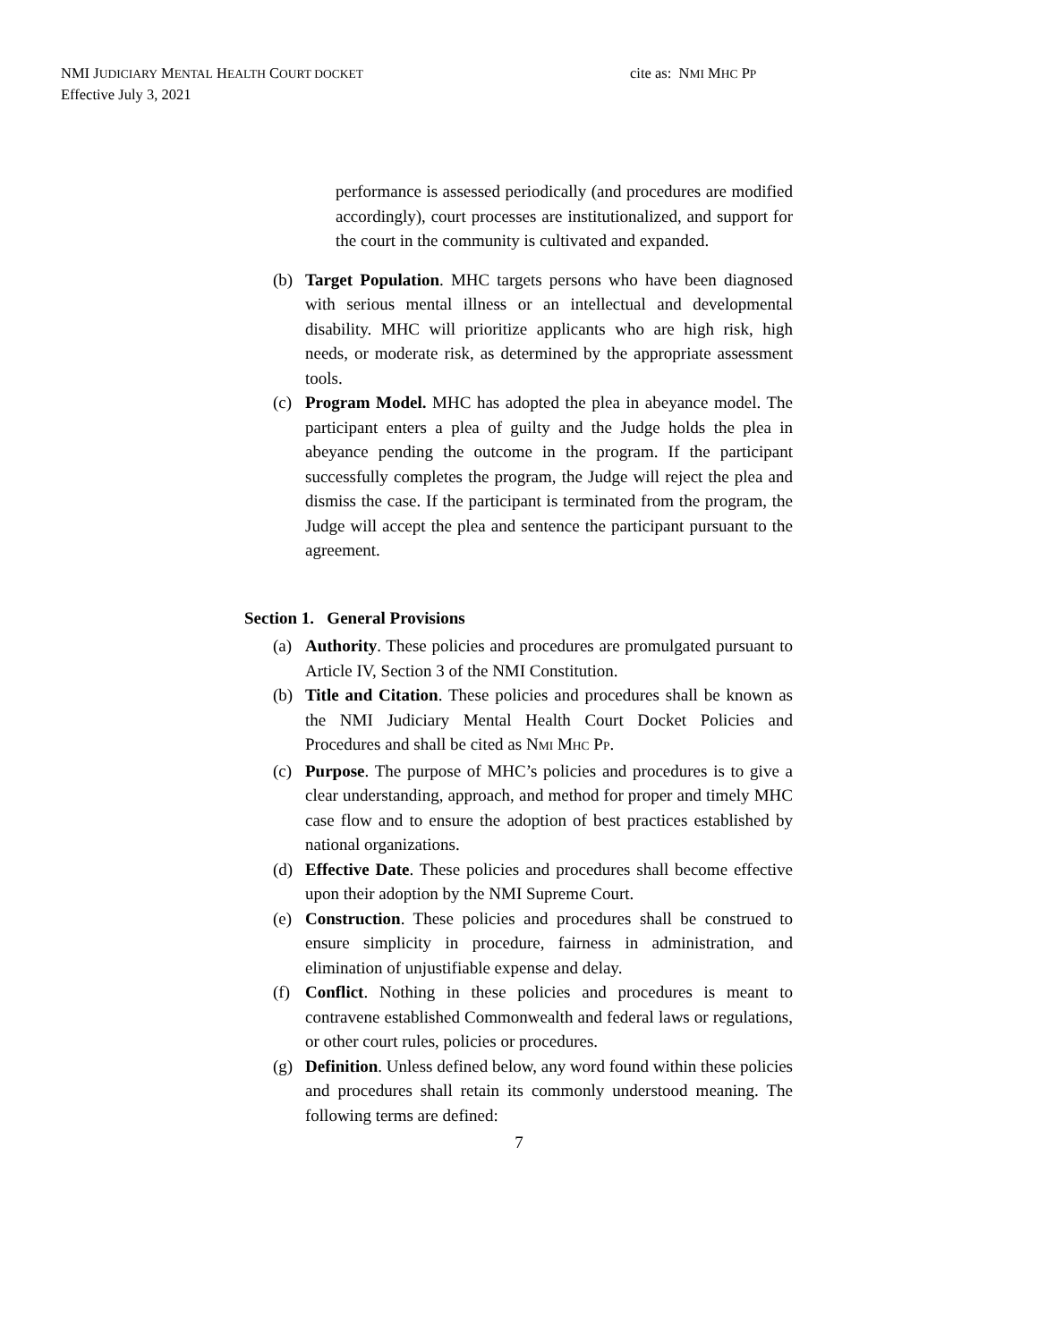NMI JUDICIARY MENTAL HEALTH COURT DOCKET
Effective July 3, 2021
cite as: NMI MHC PP
performance is assessed periodically (and procedures are modified accordingly), court processes are institutionalized, and support for the court in the community is cultivated and expanded.
(b) Target Population. MHC targets persons who have been diagnosed with serious mental illness or an intellectual and developmental disability. MHC will prioritize applicants who are high risk, high needs, or moderate risk, as determined by the appropriate assessment tools.
(c) Program Model. MHC has adopted the plea in abeyance model. The participant enters a plea of guilty and the Judge holds the plea in abeyance pending the outcome in the program. If the participant successfully completes the program, the Judge will reject the plea and dismiss the case. If the participant is terminated from the program, the Judge will accept the plea and sentence the participant pursuant to the agreement.
Section 1. General Provisions
(a) Authority. These policies and procedures are promulgated pursuant to Article IV, Section 3 of the NMI Constitution.
(b) Title and Citation. These policies and procedures shall be known as the NMI Judiciary Mental Health Court Docket Policies and Procedures and shall be cited as NMI MHC PP.
(c) Purpose. The purpose of MHC’s policies and procedures is to give a clear understanding, approach, and method for proper and timely MHC case flow and to ensure the adoption of best practices established by national organizations.
(d) Effective Date. These policies and procedures shall become effective upon their adoption by the NMI Supreme Court.
(e) Construction. These policies and procedures shall be construed to ensure simplicity in procedure, fairness in administration, and elimination of unjustifiable expense and delay.
(f) Conflict. Nothing in these policies and procedures is meant to contravene established Commonwealth and federal laws or regulations, or other court rules, policies or procedures.
(g) Definition. Unless defined below, any word found within these policies and procedures shall retain its commonly understood meaning. The following terms are defined:
7